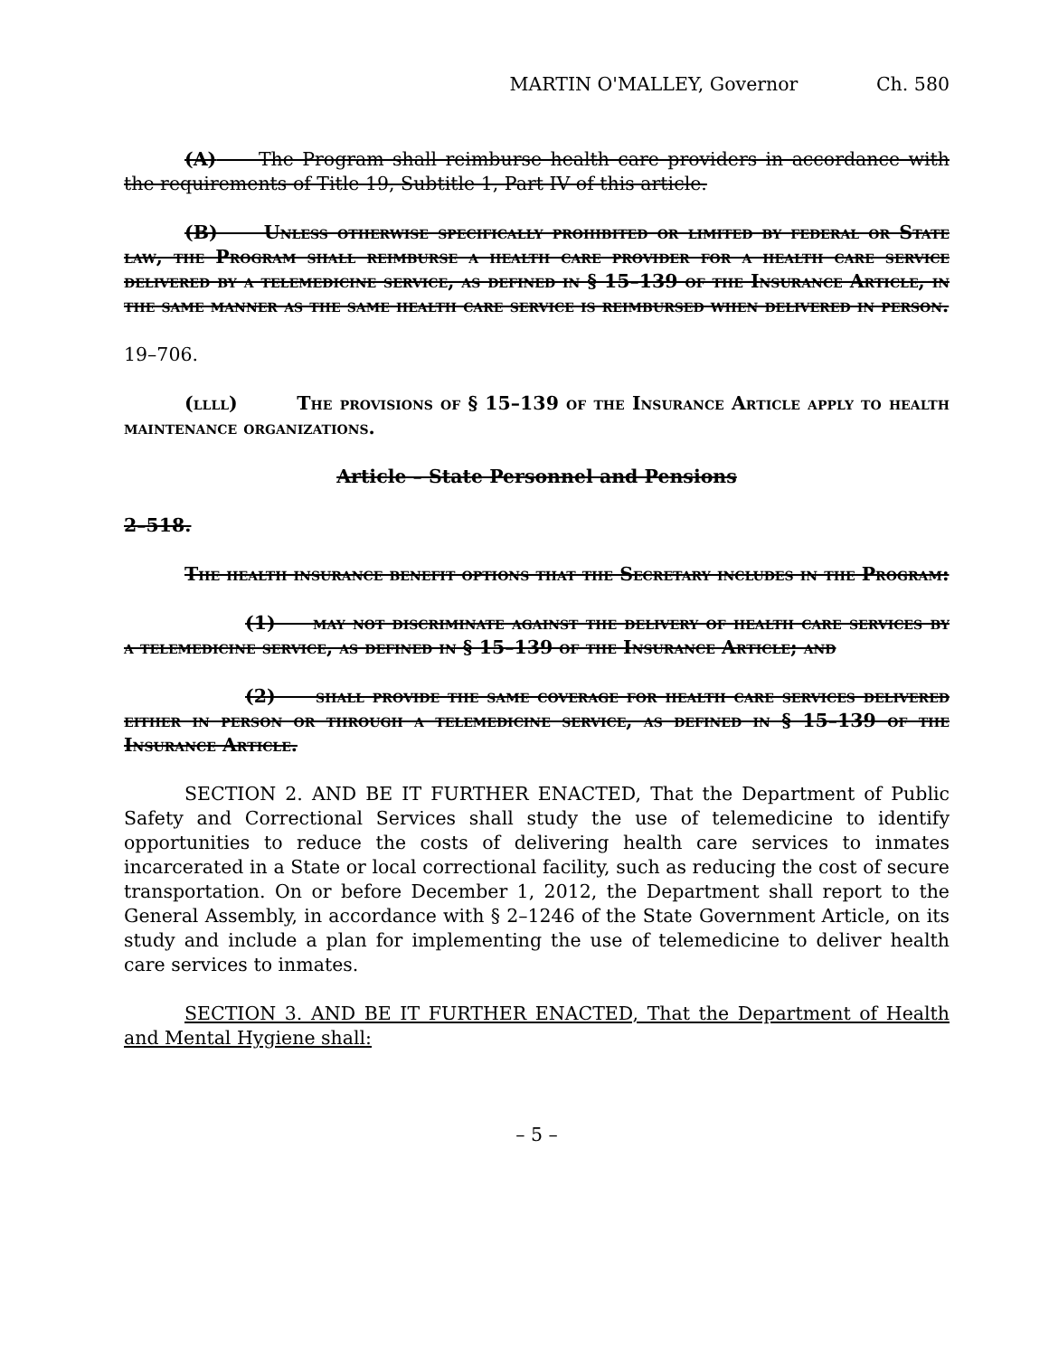MARTIN O'MALLEY, Governor Ch. 580
(A) The Program shall reimburse health care providers in accordance with the requirements of Title 19, Subtitle 1, Part IV of this article.
(B) Unless otherwise specifically prohibited or limited by federal or State law, the Program shall reimburse a health care provider for a health care service delivered by a telemedicine service, as defined in § 15–139 of the Insurance Article, in the same manner as the same health care service is reimbursed when delivered in person.
19–706.
(llll) The provisions of § 15–139 of the Insurance Article apply to health maintenance organizations.
Article – State Personnel and Pensions
2–518.
The health insurance benefit options that the Secretary includes in the Program:
(1) may not discriminate against the delivery of health care services by a telemedicine service, as defined in § 15–139 of the Insurance Article; and
(2) shall provide the same coverage for health care services delivered either in person or through a telemedicine service, as defined in § 15–139 of the Insurance Article.
SECTION 2. AND BE IT FURTHER ENACTED, That the Department of Public Safety and Correctional Services shall study the use of telemedicine to identify opportunities to reduce the costs of delivering health care services to inmates incarcerated in a State or local correctional facility, such as reducing the cost of secure transportation. On or before December 1, 2012, the Department shall report to the General Assembly, in accordance with § 2–1246 of the State Government Article, on its study and include a plan for implementing the use of telemedicine to deliver health care services to inmates.
SECTION 3. AND BE IT FURTHER ENACTED, That the Department of Health and Mental Hygiene shall:
– 5 –